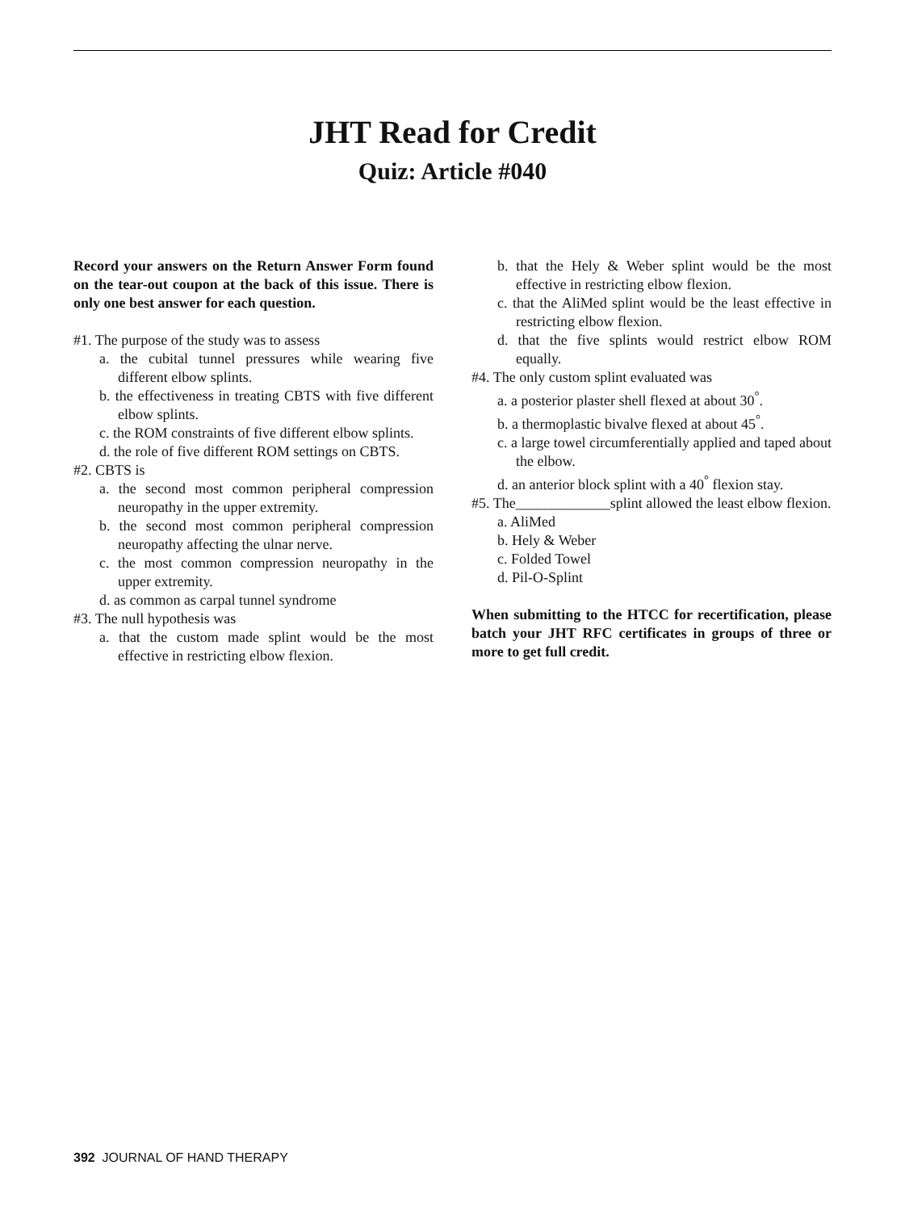JHT Read for Credit
Quiz: Article #040
Record your answers on the Return Answer Form found on the tear-out coupon at the back of this issue. There is only one best answer for each question.
#1. The purpose of the study was to assess
a. the cubital tunnel pressures while wearing five different elbow splints.
b. the effectiveness in treating CBTS with five different elbow splints.
c. the ROM constraints of five different elbow splints.
d. the role of five different ROM settings on CBTS.
#2. CBTS is
a. the second most common peripheral compression neuropathy in the upper extremity.
b. the second most common peripheral compression neuropathy affecting the ulnar nerve.
c. the most common compression neuropathy in the upper extremity.
d. as common as carpal tunnel syndrome
#3. The null hypothesis was
a. that the custom made splint would be the most effective in restricting elbow flexion.
b. that the Hely & Weber splint would be the most effective in restricting elbow flexion.
c. that the AliMed splint would be the least effective in restricting elbow flexion.
d. that the five splints would restrict elbow ROM equally.
#4. The only custom splint evaluated was
a. a posterior plaster shell flexed at about 30<sup>°</sup>.
b. a thermoplastic bivalve flexed at about 45<sup>°</sup>.
c. a large towel circumferentially applied and taped about the elbow.
d. an anterior block splint with a 40<sup>°</sup> flexion stay.
#5. The_____________splint allowed the least elbow flexion.
a. AliMed
b. Hely & Weber
c. Folded Towel
d. Pil-O-Splint
When submitting to the HTCC for recertification, please batch your JHT RFC certificates in groups of three or more to get full credit.
392 JOURNAL OF HAND THERAPY